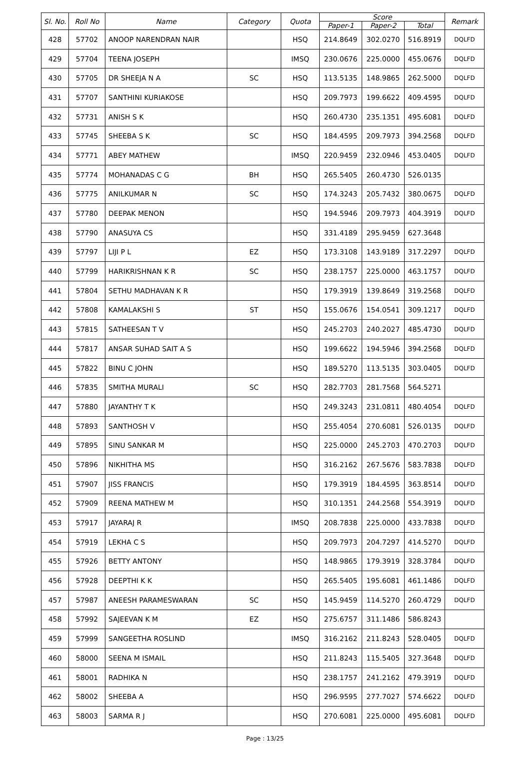| Sl. No. | Roll No | Name | Category | Quota | Score | | | Remark |
| --- | --- | --- | --- | --- | --- | --- | --- | --- |
| | | | | | Paper-1 | Paper-2 | Total | |
| 428 | 57702 | ANOOP NARENDRAN NAIR | | HSQ | 214.8649 | 302.0270 | 516.8919 | DQLFD |
| 429 | 57704 | TEENA JOSEPH | | IMSQ | 230.0676 | 225.0000 | 455.0676 | DQLFD |
| 430 | 57705 | DR SHEEJA N A | SC | HSQ | 113.5135 | 148.9865 | 262.5000 | DQLFD |
| 431 | 57707 | SANTHINI KURIAKOSE | | HSQ | 209.7973 | 199.6622 | 409.4595 | DQLFD |
| 432 | 57731 | ANISH S K | | HSQ | 260.4730 | 235.1351 | 495.6081 | DQLFD |
| 433 | 57745 | SHEEBA S K | SC | HSQ | 184.4595 | 209.7973 | 394.2568 | DQLFD |
| 434 | 57771 | ABEY MATHEW | | IMSQ | 220.9459 | 232.0946 | 453.0405 | DQLFD |
| 435 | 57774 | MOHANADAS C G | BH | HSQ | 265.5405 | 260.4730 | 526.0135 | |
| 436 | 57775 | ANILKUMAR N | SC | HSQ | 174.3243 | 205.7432 | 380.0675 | DQLFD |
| 437 | 57780 | DEEPAK MENON | | HSQ | 194.5946 | 209.7973 | 404.3919 | DQLFD |
| 438 | 57790 | ANASUYA CS | | HSQ | 331.4189 | 295.9459 | 627.3648 | |
| 439 | 57797 | LIJI P L | EZ | HSQ | 173.3108 | 143.9189 | 317.2297 | DQLFD |
| 440 | 57799 | HARIKRISHNAN K R | SC | HSQ | 238.1757 | 225.0000 | 463.1757 | DQLFD |
| 441 | 57804 | SETHU MADHAVAN K R | | HSQ | 179.3919 | 139.8649 | 319.2568 | DQLFD |
| 442 | 57808 | KAMALAKSHI S | ST | HSQ | 155.0676 | 154.0541 | 309.1217 | DQLFD |
| 443 | 57815 | SATHEESAN T V | | HSQ | 245.2703 | 240.2027 | 485.4730 | DQLFD |
| 444 | 57817 | ANSAR SUHAD SAIT A S | | HSQ | 199.6622 | 194.5946 | 394.2568 | DQLFD |
| 445 | 57822 | BINU C JOHN | | HSQ | 189.5270 | 113.5135 | 303.0405 | DQLFD |
| 446 | 57835 | SMITHA MURALI | SC | HSQ | 282.7703 | 281.7568 | 564.5271 | |
| 447 | 57880 | JAYANTHY T K | | HSQ | 249.3243 | 231.0811 | 480.4054 | DQLFD |
| 448 | 57893 | SANTHOSH V | | HSQ | 255.4054 | 270.6081 | 526.0135 | DQLFD |
| 449 | 57895 | SINU SANKAR M | | HSQ | 225.0000 | 245.2703 | 470.2703 | DQLFD |
| 450 | 57896 | NIKHITHA MS | | HSQ | 316.2162 | 267.5676 | 583.7838 | DQLFD |
| 451 | 57907 | JISS FRANCIS | | HSQ | 179.3919 | 184.4595 | 363.8514 | DQLFD |
| 452 | 57909 | REENA MATHEW M | | HSQ | 310.1351 | 244.2568 | 554.3919 | DQLFD |
| 453 | 57917 | JAYARAJ R | | IMSQ | 208.7838 | 225.0000 | 433.7838 | DQLFD |
| 454 | 57919 | LEKHA C S | | HSQ | 209.7973 | 204.7297 | 414.5270 | DQLFD |
| 455 | 57926 | BETTY ANTONY | | HSQ | 148.9865 | 179.3919 | 328.3784 | DQLFD |
| 456 | 57928 | DEEPTHI K K | | HSQ | 265.5405 | 195.6081 | 461.1486 | DQLFD |
| 457 | 57987 | ANEESH PARAMESWARAN | SC | HSQ | 145.9459 | 114.5270 | 260.4729 | DQLFD |
| 458 | 57992 | SAJEEVAN K M | EZ | HSQ | 275.6757 | 311.1486 | 586.8243 | |
| 459 | 57999 | SANGEETHA ROSLIND | | IMSQ | 316.2162 | 211.8243 | 528.0405 | DQLFD |
| 460 | 58000 | SEENA M ISMAIL | | HSQ | 211.8243 | 115.5405 | 327.3648 | DQLFD |
| 461 | 58001 | RADHIKA N | | HSQ | 238.1757 | 241.2162 | 479.3919 | DQLFD |
| 462 | 58002 | SHEEBA A | | HSQ | 296.9595 | 277.7027 | 574.6622 | DQLFD |
| 463 | 58003 | SARMA R J | | HSQ | 270.6081 | 225.0000 | 495.6081 | DQLFD |
Page : 13/25